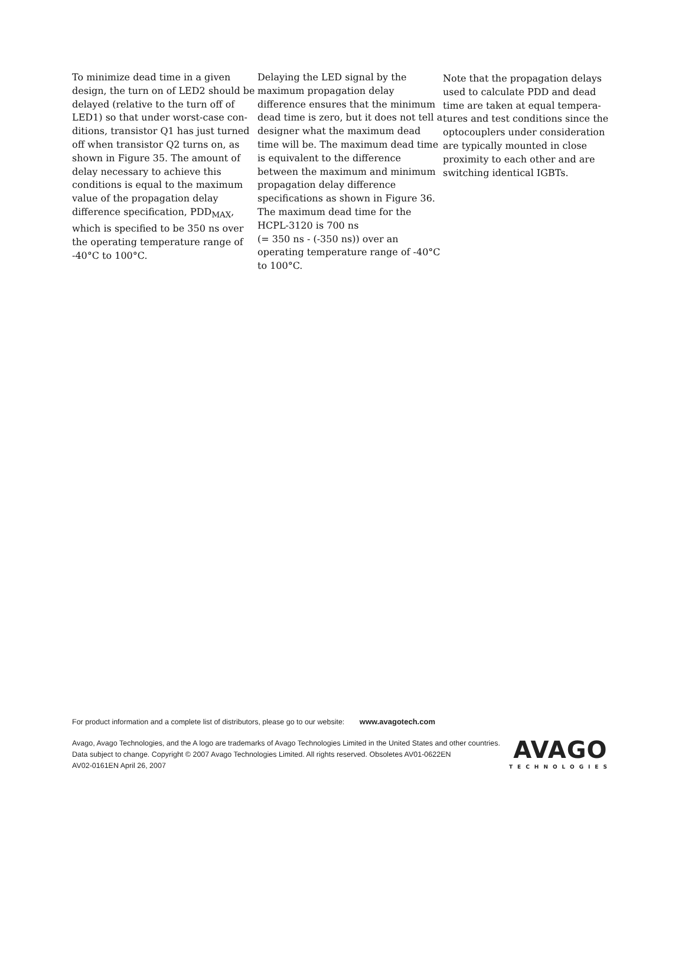To minimize dead time in a given design, the turn on of LED2 should be delayed (relative to the turn off of LED1) so that under worst-case con­ditions, transistor Q1 has just turned off when transistor Q2 turns on, as shown in Figure 35. The amount of delay necessary to achieve this conditions is equal to the maximum value of the propagation delay difference specification, PDD<sub>MAX</sub>, which is specified to be 350 ns over the operating temperature range of -40°C to 100°C.
Delaying the LED signal by the maximum propagation delay difference ensures that the minimum dead time is zero, but it does not tell a designer what the maximum dead time will be. The maximum dead time is equivalent to the difference between the maximum and minimum propagation delay difference specifications as shown in Figure 36. The maximum dead time for the HCPL-3120 is 700 ns
(= 350 ns - (-350 ns)) over an operating temperature range of -40°C to 100°C.
Note that the propagation delays used to calculate PDD and dead time are taken at equal tempera­tures and test conditions since the optocouplers under consideration are typically mounted in close proximity to each other and are switching identical IGBTs.
For product information and a complete list of distributors, please go to our website: www.avagotech.com
Avago, Avago Technologies, and the A logo are trademarks of Avago Technologies Limited in the United States and other countries.
Data subject to change. Copyright © 2007 Avago Technologies Limited. All rights reserved. Obsoletes AV01-0622EN
AV02-0161EN April 26, 2007
AVAGO
TECHNOLOGIES